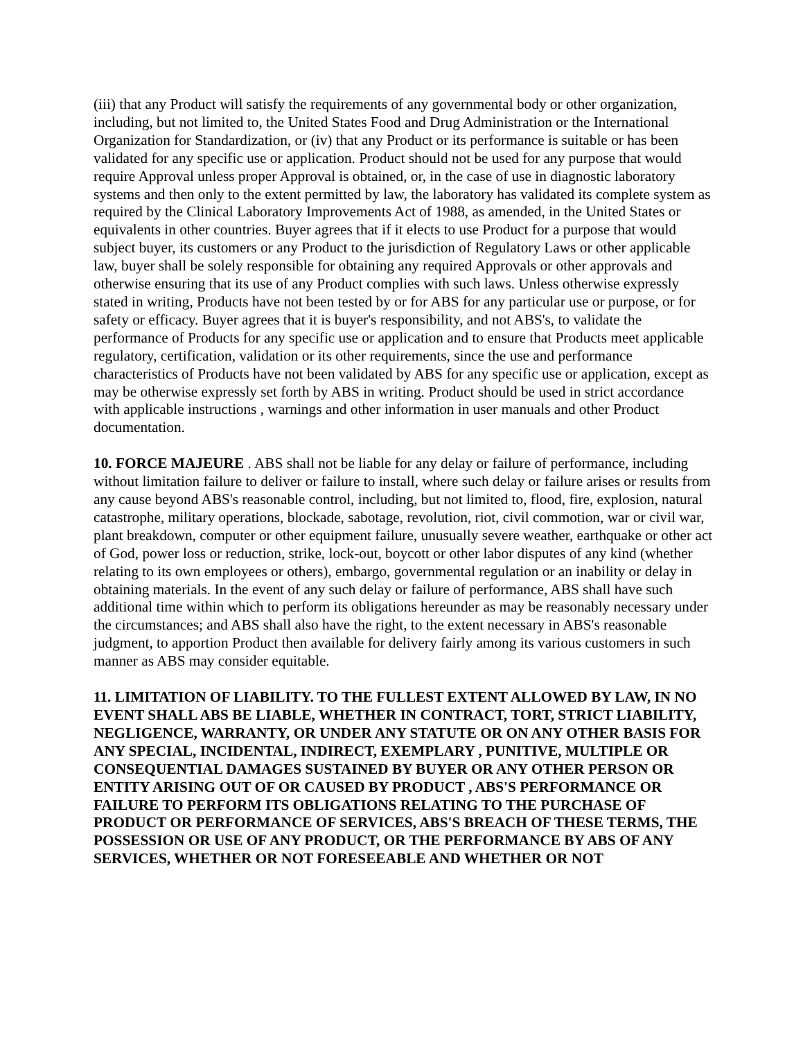(iii) that any Product will satisfy the requirements of any governmental body or other organization, including, but not limited to, the United States Food and Drug Administration or the International Organization for Standardization, or (iv) that any Product or its performance is suitable or has been validated for any specific use or application. Product should not be used for any purpose that would require Approval unless proper Approval is obtained, or, in the case of use in diagnostic laboratory systems and then only to the extent permitted by law, the laboratory has validated its complete system as required by the Clinical Laboratory Improvements Act of 1988, as amended, in the United States or equivalents in other countries. Buyer agrees that if it elects to use Product for a purpose that would subject buyer, its customers or any Product to the jurisdiction of Regulatory Laws or other applicable law, buyer shall be solely responsible for obtaining any required Approvals or other approvals and otherwise ensuring that its use of any Product complies with such laws. Unless otherwise expressly stated in writing, Products have not been tested by or for ABS for any particular use or purpose, or for safety or efficacy. Buyer agrees that it is buyer's responsibility, and not ABS's, to validate the performance of Products for any specific use or application and to ensure that Products meet applicable regulatory, certification, validation or its other requirements, since the use and performance characteristics of Products have not been validated by ABS for any specific use or application, except as may be otherwise expressly set forth by ABS in writing. Product should be used in strict accordance with applicable instructions , warnings and other information in user manuals and other Product documentation.
10. FORCE MAJEURE . ABS shall not be liable for any delay or failure of performance, including without limitation failure to deliver or failure to install, where such delay or failure arises or results from any cause beyond ABS's reasonable control, including, but not limited to, flood, fire, explosion, natural catastrophe, military operations, blockade, sabotage, revolution, riot, civil commotion, war or civil war, plant breakdown, computer or other equipment failure, unusually severe weather, earthquake or other act of God, power loss or reduction, strike, lock-out, boycott or other labor disputes of any kind (whether relating to its own employees or others), embargo, governmental regulation or an inability or delay in obtaining materials. In the event of any such delay or failure of performance, ABS shall have such additional time within which to perform its obligations hereunder as may be reasonably necessary under the circumstances; and ABS shall also have the right, to the extent necessary in ABS's reasonable judgment, to apportion Product then available for delivery fairly among its various customers in such manner as ABS may consider equitable.
11. LIMITATION OF LIABILITY. TO THE FULLEST EXTENT ALLOWED BY LAW, IN NO EVENT SHALL ABS BE LIABLE, WHETHER IN CONTRACT, TORT, STRICT LIABILITY, NEGLIGENCE, WARRANTY, OR UNDER ANY STATUTE OR ON ANY OTHER BASIS FOR ANY SPECIAL, INCIDENTAL, INDIRECT, EXEMPLARY , PUNITIVE, MULTIPLE OR CONSEQUENTIAL DAMAGES SUSTAINED BY BUYER OR ANY OTHER PERSON OR ENTITY ARISING OUT OF OR CAUSED BY PRODUCT , ABS'S PERFORMANCE OR FAILURE TO PERFORM ITS OBLIGATIONS RELATING TO THE PURCHASE OF PRODUCT OR PERFORMANCE OF SERVICES, ABS'S BREACH OF THESE TERMS, THE POSSESSION OR USE OF ANY PRODUCT, OR THE PERFORMANCE BY ABS OF ANY SERVICES, WHETHER OR NOT FORESEEABLE AND WHETHER OR NOT